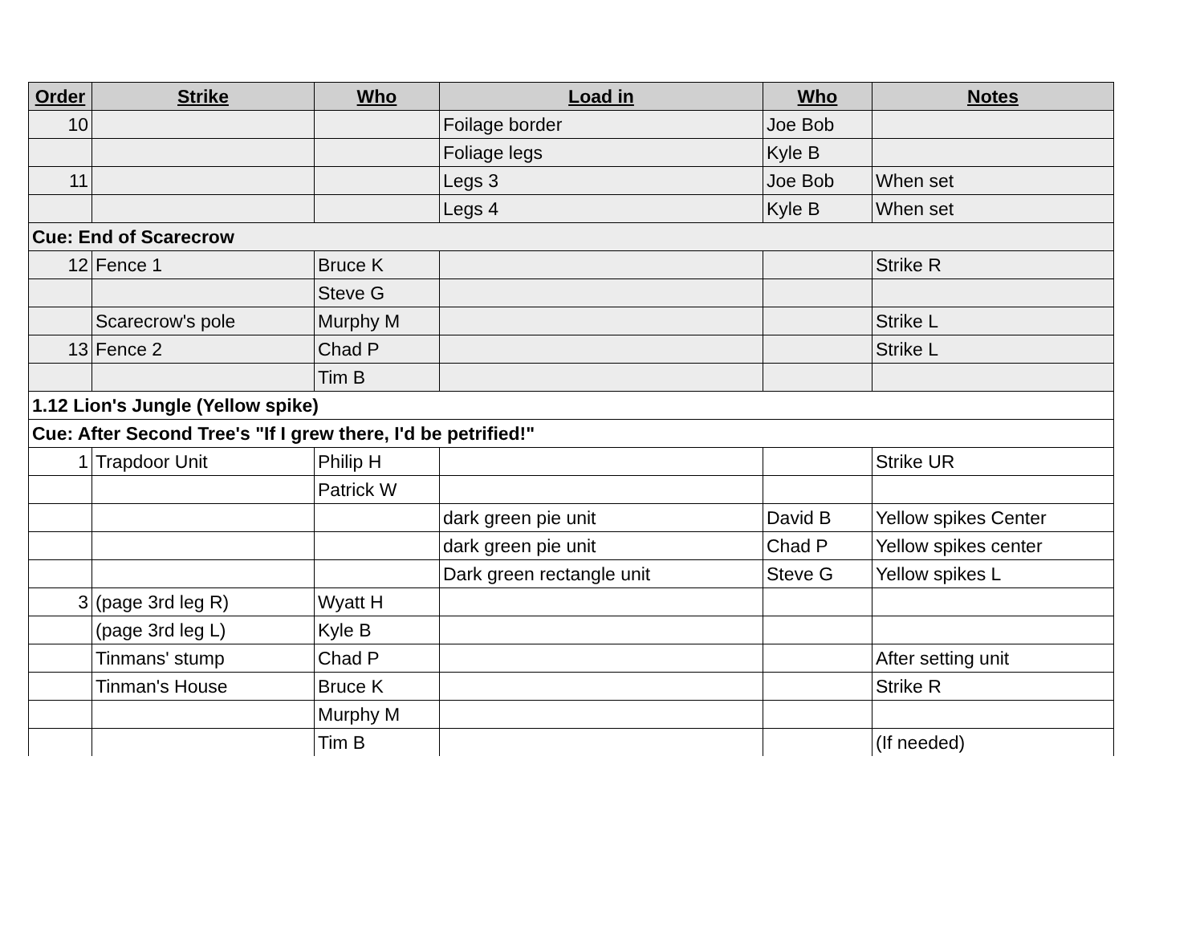| Order | Strike | Who | Load in | Who | Notes |
| --- | --- | --- | --- | --- | --- |
| 10 | | | Foilage border | Joe Bob | |
| | | | Foliage legs | Kyle B | |
| 11 | | | Legs 3 | Joe Bob | When set |
| | | | Legs 4 | Kyle B | When set |
| Cue: End of Scarecrow | | | | | |
| 12 | Fence 1 | Bruce K | | | Strike R |
| | | Steve G | | | |
| | Scarecrow's pole | Murphy M | | | Strike L |
| 13 | Fence 2 | Chad P | | | Strike L |
| | | Tim B | | | |
| 1.12 Lion's Jungle (Yellow spike) | | | | | |
| Cue: After Second Tree's "If I grew there, I'd be petrified!" | | | | | |
| 1 | Trapdoor Unit | Philip H | | | Strike UR |
| | | Patrick W | | | |
| | | | dark green pie unit | David B | Yellow spikes Center |
| | | | dark green pie unit | Chad P | Yellow spikes center |
| | | | Dark green rectangle unit | Steve G | Yellow spikes L |
| 3 | (page 3rd leg R) | Wyatt H | | | |
| | (page 3rd leg L) | Kyle B | | | |
| | Tinmans' stump | Chad P | | | After setting unit |
| | Tinman's House | Bruce K | | | Strike R |
| | | Murphy M | | | |
| | | Tim B | | | (If needed) |